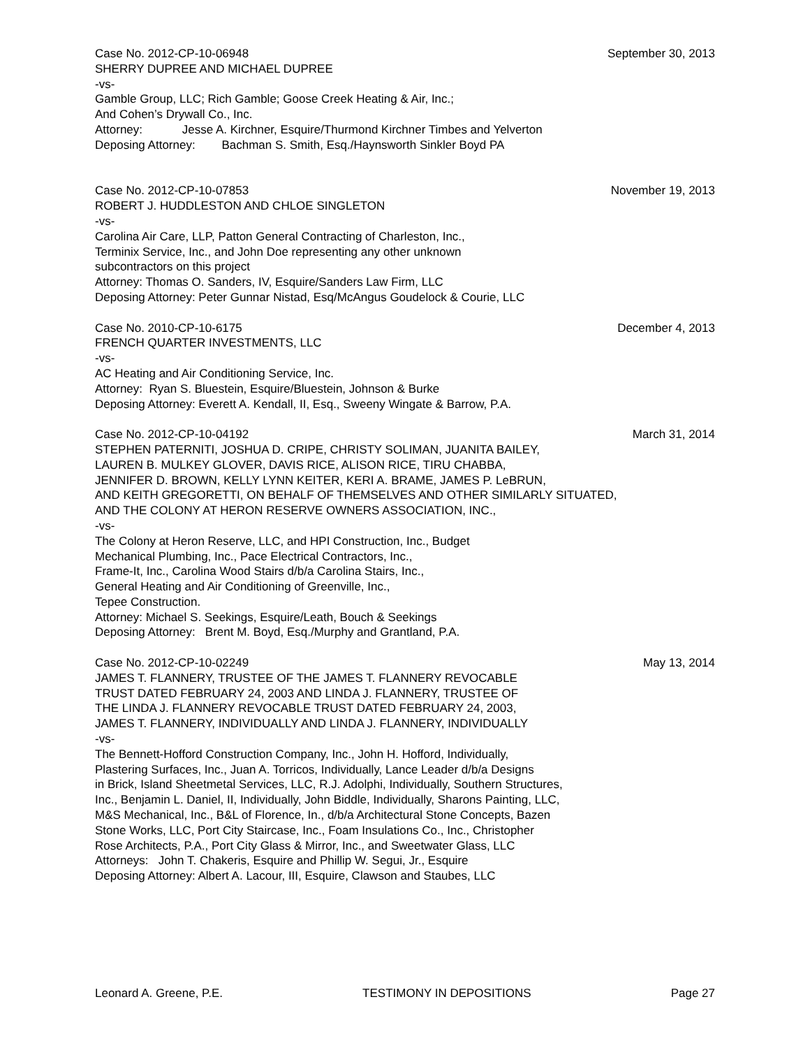Case No. 2012-CP-10-06948 September 30, 2013
SHERRY DUPREE AND MICHAEL DUPREE
-vs-
Gamble Group, LLC; Rich Gamble; Goose Creek Heating & Air, Inc.;
And Cohen’s Drywall Co., Inc.
Attorney: Jesse A. Kirchner, Esquire/Thurmond Kirchner Timbes and Yelverton
Deposing Attorney: Bachman S. Smith, Esq./Haynsworth Sinkler Boyd PA
Case No. 2012-CP-10-07853 November 19, 2013
ROBERT J. HUDDLESTON AND CHLOE SINGLETON
-vs-
Carolina Air Care, LLP, Patton General Contracting of Charleston, Inc.,
Terminix Service, Inc., and John Doe representing any other unknown
subcontractors on this project
Attorney: Thomas O. Sanders, IV, Esquire/Sanders Law Firm, LLC
Deposing Attorney: Peter Gunnar Nistad, Esq/McAngus Goudelock & Courie, LLC
Case No. 2010-CP-10-6175 December 4, 2013
FRENCH QUARTER INVESTMENTS, LLC
-vs-
AC Heating and Air Conditioning Service, Inc.
Attorney: Ryan S. Bluestein, Esquire/Bluestein, Johnson & Burke
Deposing Attorney: Everett A. Kendall, II, Esq., Sweeny Wingate & Barrow, P.A.
Case No. 2012-CP-10-04192 March 31, 2014
STEPHEN PATERNITI, JOSHUA D. CRIPE, CHRISTY SOLIMAN, JUANITA BAILEY,
LAUREN B. MULKEY GLOVER, DAVIS RICE, ALISON RICE, TIRU CHABBA,
JENNIFER D. BROWN, KELLY LYNN KEITER, KERI A. BRAME, JAMES P. LeBRUN,
AND KEITH GREGORETTI, ON BEHALF OF THEMSELVES AND OTHER SIMILARLY SITUATED,
AND THE COLONY AT HERON RESERVE OWNERS ASSOCIATION, INC.,
-vs-
The Colony at Heron Reserve, LLC, and HPI Construction, Inc., Budget
Mechanical Plumbing, Inc., Pace Electrical Contractors, Inc.,
Frame-It, Inc., Carolina Wood Stairs d/b/a Carolina Stairs, Inc.,
General Heating and Air Conditioning of Greenville, Inc.,
Tepee Construction.
Attorney: Michael S. Seekings, Esquire/Leath, Bouch & Seekings
Deposing Attorney: Brent M. Boyd, Esq./Murphy and Grantland, P.A.
Case No. 2012-CP-10-02249 May 13, 2014
JAMES T. FLANNERY, TRUSTEE OF THE JAMES T. FLANNERY REVOCABLE
TRUST DATED FEBRUARY 24, 2003 AND LINDA J. FLANNERY, TRUSTEE OF
THE LINDA J. FLANNERY REVOCABLE TRUST DATED FEBRUARY 24, 2003,
JAMES T. FLANNERY, INDIVIDUALLY AND LINDA J. FLANNERY, INDIVIDUALLY
-vs-
The Bennett-Hofford Construction Company, Inc., John H. Hofford, Individually,
Plastering Surfaces, Inc., Juan A. Torricos, Individually, Lance Leader d/b/a Designs
in Brick, Island Sheetmetal Services, LLC, R.J. Adolphi, Individually, Southern Structures,
Inc., Benjamin L. Daniel, II, Individually, John Biddle, Individually, Sharons Painting, LLC,
M&S Mechanical, Inc., B&L of Florence, In., d/b/a Architectural Stone Concepts, Bazen
Stone Works, LLC, Port City Staircase, Inc., Foam Insulations Co., Inc., Christopher
Rose Architects, P.A., Port City Glass & Mirror, Inc., and Sweetwater Glass, LLC
Attorneys: John T. Chakeris, Esquire and Phillip W. Segui, Jr., Esquire
Deposing Attorney: Albert A. Lacour, III, Esquire, Clawson and Staubes, LLC
Leonard A. Greene, P.E. TESTIMONY IN DEPOSITIONS Page 27